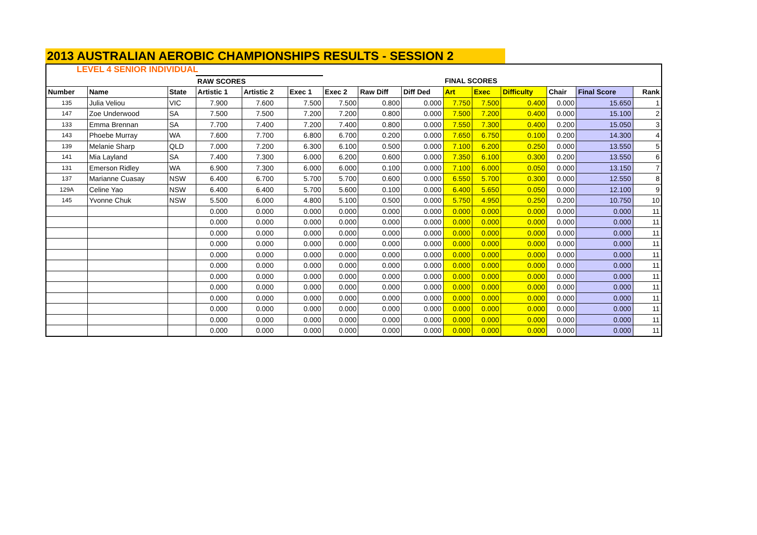2013 AUSTRALIAN AEROBIC CHAMPIONSHIPS RESULTS - SESSION 2
| LEVEL 4 SENIOR INDIVIDUAL | | | | | | | | | | | | | | |
| | | | RAW SCORES | | | | | | FINAL SCORES | | | | | |
| Number | Name | State | Artistic 1 | Artistic 2 | Exec 1 | Exec 2 | Raw Diff | Diff Ded | Art | Exec | Difficulty | Chair | Final Score | Rank |
| 135 | Julia Veliou | VIC | 7.900 | 7.600 | 7.500 | 7.500 | 0.800 | 0.000 | 7.750 | 7.500 | 0.400 | 0.000 | 15.650 | 1 |
| 147 | Zoe Underwood | SA | 7.500 | 7.500 | 7.200 | 7.200 | 0.800 | 0.000 | 7.500 | 7.200 | 0.400 | 0.000 | 15.100 | 2 |
| 133 | Emma Brennan | SA | 7.700 | 7.400 | 7.200 | 7.400 | 0.800 | 0.000 | 7.550 | 7.300 | 0.400 | 0.200 | 15.050 | 3 |
| 143 | Phoebe Murray | WA | 7.600 | 7.700 | 6.800 | 6.700 | 0.200 | 0.000 | 7.650 | 6.750 | 0.100 | 0.200 | 14.300 | 4 |
| 139 | Melanie Sharp | QLD | 7.000 | 7.200 | 6.300 | 6.100 | 0.500 | 0.000 | 7.100 | 6.200 | 0.250 | 0.000 | 13.550 | 5 |
| 141 | Mia Layland | SA | 7.400 | 7.300 | 6.000 | 6.200 | 0.600 | 0.000 | 7.350 | 6.100 | 0.300 | 0.200 | 13.550 | 6 |
| 131 | Emerson Ridley | WA | 6.900 | 7.300 | 6.000 | 6.000 | 0.100 | 0.000 | 7.100 | 6.000 | 0.050 | 0.000 | 13.150 | 7 |
| 137 | Marianne Cuasay | NSW | 6.400 | 6.700 | 5.700 | 5.700 | 0.600 | 0.000 | 6.550 | 5.700 | 0.300 | 0.000 | 12.550 | 8 |
| 129A | Celine Yao | NSW | 6.400 | 6.400 | 5.700 | 5.600 | 0.100 | 0.000 | 6.400 | 5.650 | 0.050 | 0.000 | 12.100 | 9 |
| 145 | Yvonne Chuk | NSW | 5.500 | 6.000 | 4.800 | 5.100 | 0.500 | 0.000 | 5.750 | 4.950 | 0.250 | 0.200 | 10.750 | 10 |
| | | | 0.000 | 0.000 | 0.000 | 0.000 | 0.000 | 0.000 | 0.000 | 0.000 | 0.000 | 0.000 | 0.000 | 11 |
| | | | 0.000 | 0.000 | 0.000 | 0.000 | 0.000 | 0.000 | 0.000 | 0.000 | 0.000 | 0.000 | 0.000 | 11 |
| | | | 0.000 | 0.000 | 0.000 | 0.000 | 0.000 | 0.000 | 0.000 | 0.000 | 0.000 | 0.000 | 0.000 | 11 |
| | | | 0.000 | 0.000 | 0.000 | 0.000 | 0.000 | 0.000 | 0.000 | 0.000 | 0.000 | 0.000 | 0.000 | 11 |
| | | | 0.000 | 0.000 | 0.000 | 0.000 | 0.000 | 0.000 | 0.000 | 0.000 | 0.000 | 0.000 | 0.000 | 11 |
| | | | 0.000 | 0.000 | 0.000 | 0.000 | 0.000 | 0.000 | 0.000 | 0.000 | 0.000 | 0.000 | 0.000 | 11 |
| | | | 0.000 | 0.000 | 0.000 | 0.000 | 0.000 | 0.000 | 0.000 | 0.000 | 0.000 | 0.000 | 0.000 | 11 |
| | | | 0.000 | 0.000 | 0.000 | 0.000 | 0.000 | 0.000 | 0.000 | 0.000 | 0.000 | 0.000 | 0.000 | 11 |
| | | | 0.000 | 0.000 | 0.000 | 0.000 | 0.000 | 0.000 | 0.000 | 0.000 | 0.000 | 0.000 | 0.000 | 11 |
| | | | 0.000 | 0.000 | 0.000 | 0.000 | 0.000 | 0.000 | 0.000 | 0.000 | 0.000 | 0.000 | 0.000 | 11 |
| | | | 0.000 | 0.000 | 0.000 | 0.000 | 0.000 | 0.000 | 0.000 | 0.000 | 0.000 | 0.000 | 0.000 | 11 |
| | | | 0.000 | 0.000 | 0.000 | 0.000 | 0.000 | 0.000 | 0.000 | 0.000 | 0.000 | 0.000 | 0.000 | 11 |